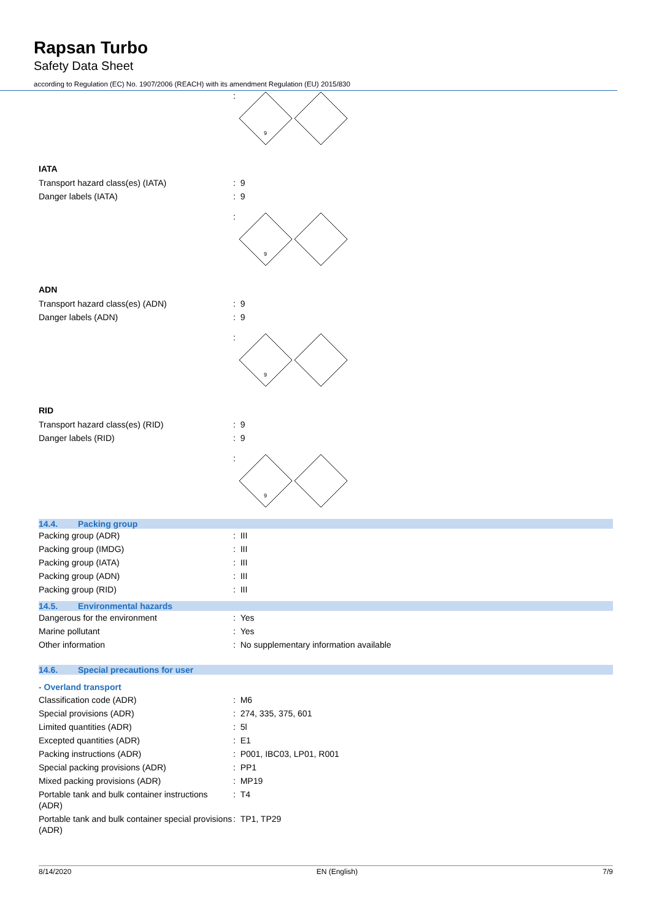Rapsan Turbo
Safety Data Sheet
according to Regulation (EC) No. 1907/2006 (REACH) with its amendment Regulation (EU) 2015/830
:
9
IATA
| Transport hazard class(es) (IATA) | : 9 |
| Danger labels (IATA) | : 9 |
:
9
ADN
| Transport hazard class(es) (ADN) | : 9 |
| Danger labels (ADN) | : 9 |
:
9
RID
| Transport hazard class(es) (RID) | : 9 |
| Danger labels (RID) | : 9 |
:
9
14.4. Packing group
| Packing group (ADR) | : III |
| Packing group (IMDG) | : III |
| Packing group (IATA) | : III |
| Packing group (ADN) | : III |
| Packing group (RID) | : III |
14.5. Environmental hazards
| Dangerous for the environment | : Yes |
| Marine pollutant | : Yes |
| Other information | : No supplementary information available |
14.6. Special precautions for user
- Overland transport
| Classification code (ADR) | : M6 |
| Special provisions (ADR) | : 274, 335, 375, 601 |
| Limited quantities (ADR) | : 5l |
| Excepted quantities (ADR) | : E1 |
| Packing instructions (ADR) | : P001, IBC03, LP01, R001 |
| Special packing provisions (ADR) | : PP1 |
| Mixed packing provisions (ADR) | : MP19 |
| Portable tank and bulk container instructions (ADR) | : T4 |
| Portable tank and bulk container special provisions (ADR) | : TP1, TP29 |
8/14/2020 EN (English) 7/9